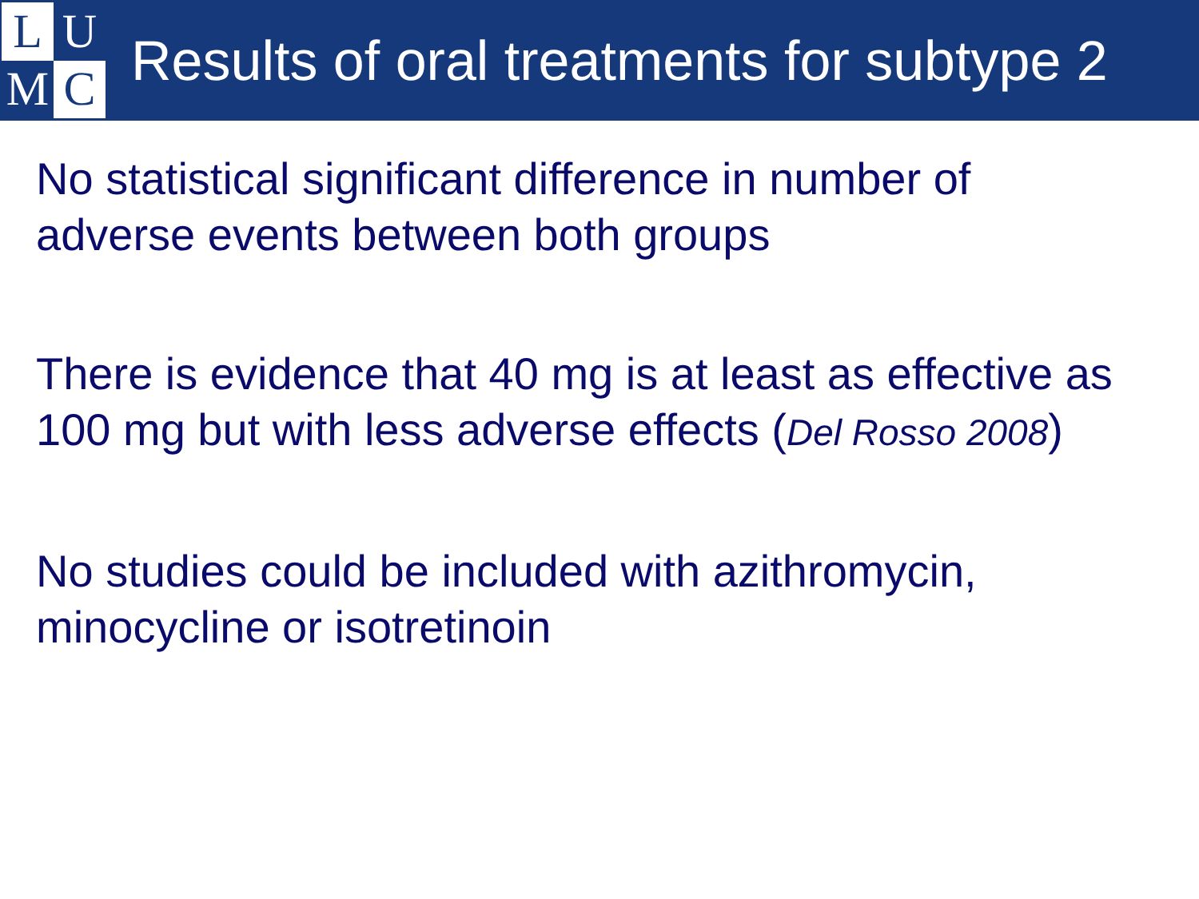L
U
M
C
Results of oral treatments for subtype 2
No statistical significant difference in number of adverse events between both groups
There is evidence that 40 mg is at least as effective as 100 mg but with less adverse effects (Del Rosso 2008)
No studies could be included with azithromycin, minocycline or isotretinoin